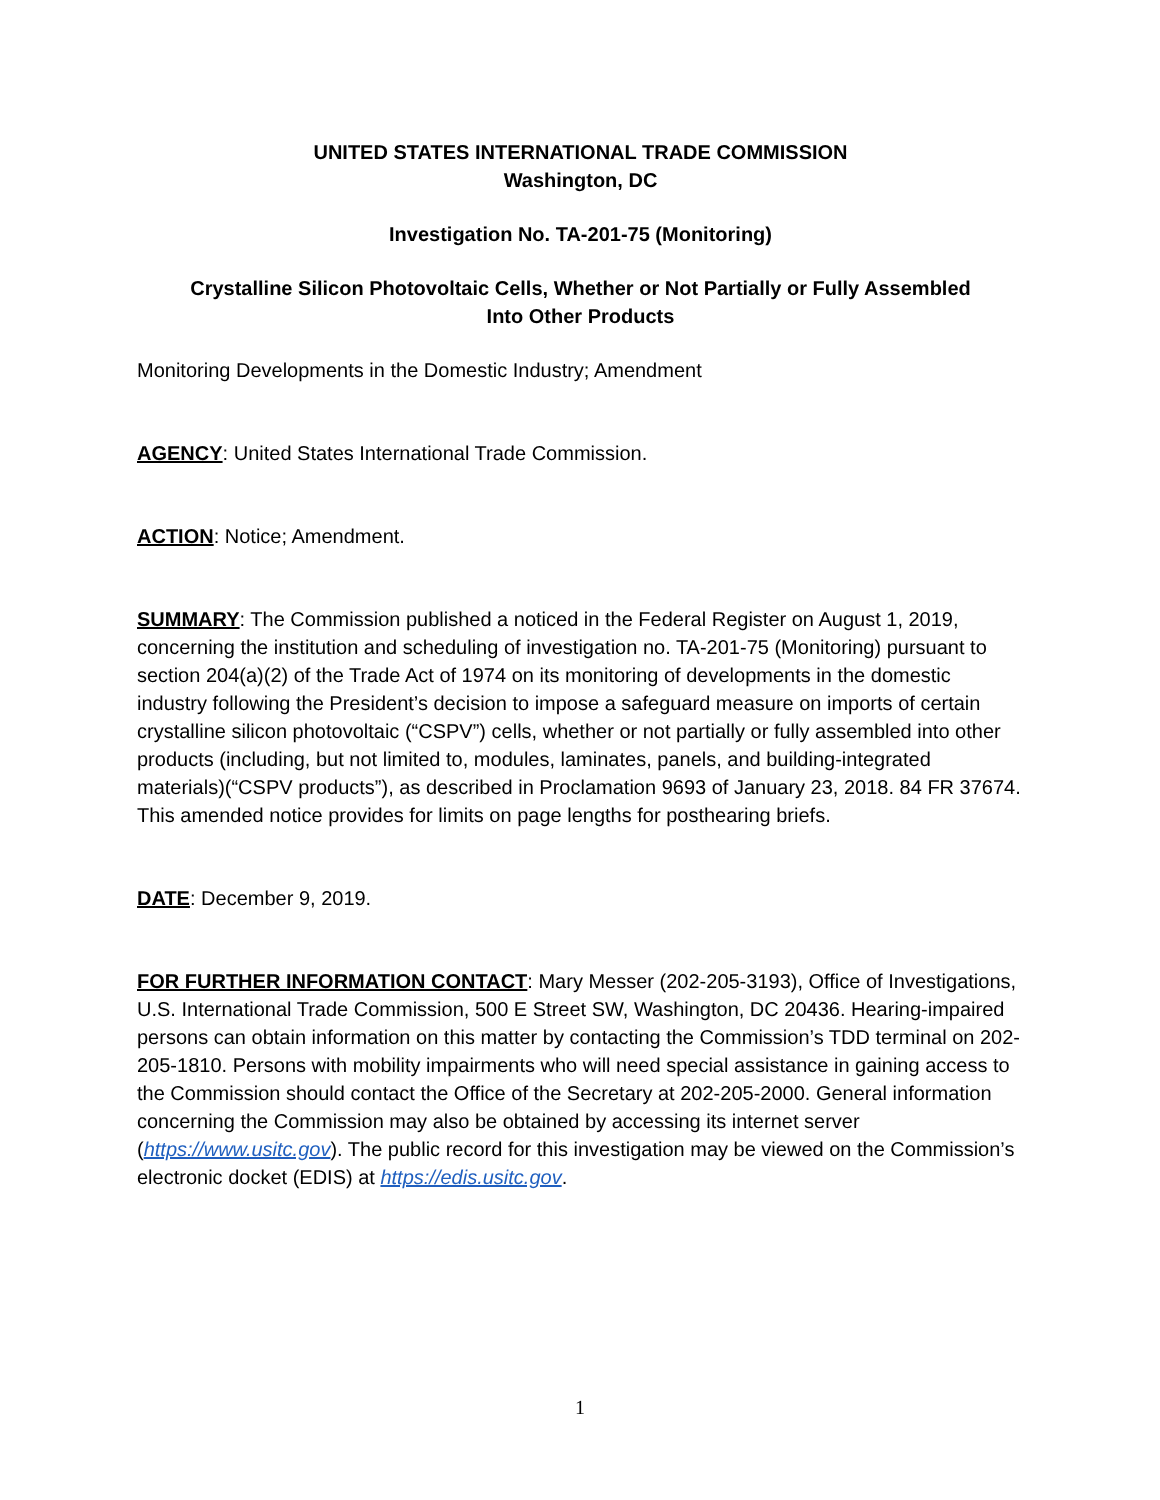UNITED STATES INTERNATIONAL TRADE COMMISSION
Washington, DC
Investigation No. TA-201-75 (Monitoring)
Crystalline Silicon Photovoltaic Cells, Whether or Not Partially or Fully Assembled
Into Other Products
Monitoring Developments in the Domestic Industry; Amendment
AGENCY: United States International Trade Commission.
ACTION: Notice; Amendment.
SUMMARY: The Commission published a noticed in the Federal Register on August 1, 2019, concerning the institution and scheduling of investigation no. TA-201-75 (Monitoring) pursuant to section 204(a)(2) of the Trade Act of 1974 on its monitoring of developments in the domestic industry following the President’s decision to impose a safeguard measure on imports of certain crystalline silicon photovoltaic (“CSPV”) cells, whether or not partially or fully assembled into other products (including, but not limited to, modules, laminates, panels, and building-integrated materials)(“CSPV products”), as described in Proclamation 9693 of January 23, 2018. 84 FR 37674. This amended notice provides for limits on page lengths for posthearing briefs.
DATE: December 9, 2019.
FOR FURTHER INFORMATION CONTACT: Mary Messer (202-205-3193), Office of Investigations, U.S. International Trade Commission, 500 E Street SW, Washington, DC 20436. Hearing-impaired persons can obtain information on this matter by contacting the Commission’s TDD terminal on 202-205-1810. Persons with mobility impairments who will need special assistance in gaining access to the Commission should contact the Office of the Secretary at 202-205-2000. General information concerning the Commission may also be obtained by accessing its internet server (https://www.usitc.gov). The public record for this investigation may be viewed on the Commission’s electronic docket (EDIS) at https://edis.usitc.gov.
1